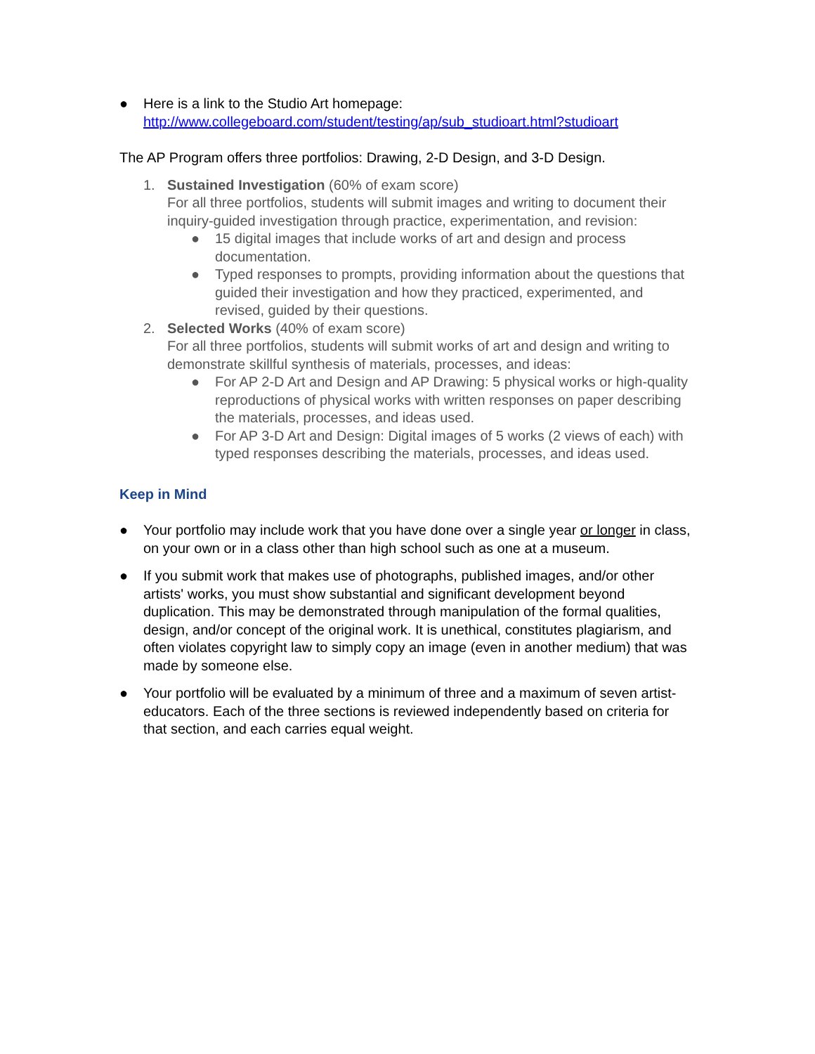● Here is a link to the Studio Art homepage:
http://www.collegeboard.com/student/testing/ap/sub_studioart.html?studioart
The AP Program offers three portfolios: Drawing, 2-D Design, and 3-D Design.
1. Sustained Investigation (60% of exam score)
For all three portfolios, students will submit images and writing to document their inquiry-guided investigation through practice, experimentation, and revision:
● 15 digital images that include works of art and design and process documentation.
● Typed responses to prompts, providing information about the questions that guided their investigation and how they practiced, experimented, and revised, guided by their questions.
2. Selected Works (40% of exam score)
For all three portfolios, students will submit works of art and design and writing to demonstrate skillful synthesis of materials, processes, and ideas:
● For AP 2-D Art and Design and AP Drawing: 5 physical works or high-quality reproductions of physical works with written responses on paper describing the materials, processes, and ideas used.
● For AP 3-D Art and Design: Digital images of 5 works (2 views of each) with typed responses describing the materials, processes, and ideas used.
Keep in Mind
● Your portfolio may include work that you have done over a single year or longer in class, on your own or in a class other than high school such as one at a museum.
● If you submit work that makes use of photographs, published images, and/or other artists' works, you must show substantial and significant development beyond duplication. This may be demonstrated through manipulation of the formal qualities, design, and/or concept of the original work. It is unethical, constitutes plagiarism, and often violates copyright law to simply copy an image (even in another medium) that was made by someone else.
● Your portfolio will be evaluated by a minimum of three and a maximum of seven artist-educators. Each of the three sections is reviewed independently based on criteria for that section, and each carries equal weight.